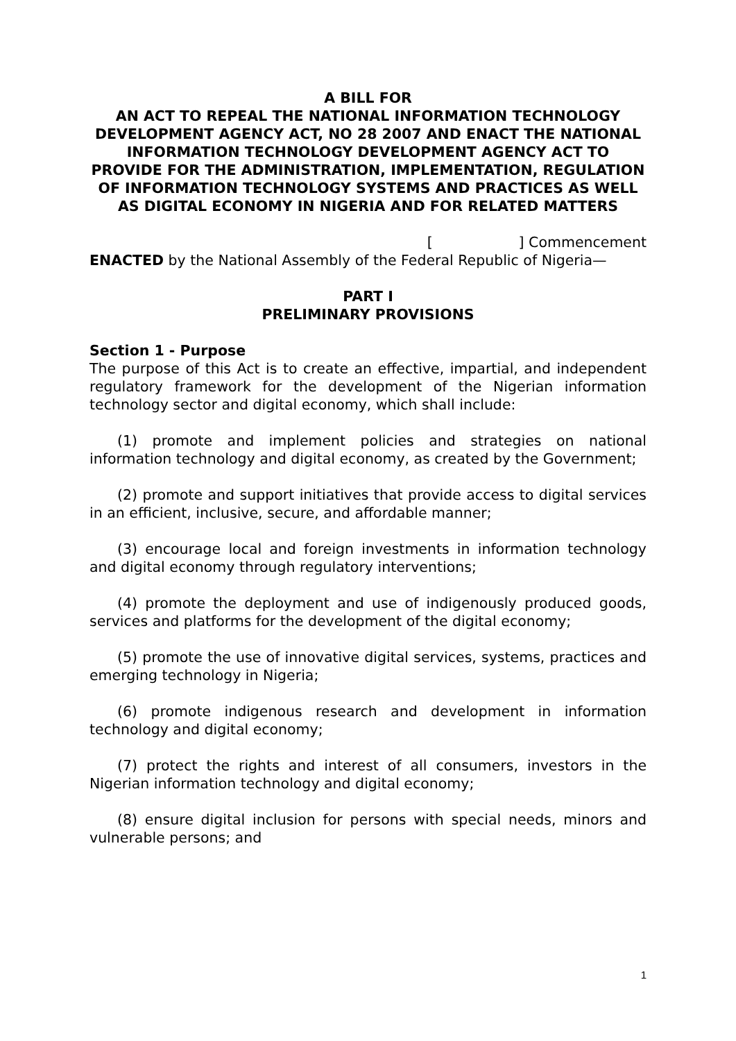A BILL FOR
AN ACT TO REPEAL THE NATIONAL INFORMATION TECHNOLOGY DEVELOPMENT AGENCY ACT, NO 28 2007 AND ENACT THE NATIONAL INFORMATION TECHNOLOGY DEVELOPMENT AGENCY ACT TO PROVIDE FOR THE ADMINISTRATION, IMPLEMENTATION, REGULATION OF INFORMATION TECHNOLOGY SYSTEMS AND PRACTICES AS WELL AS DIGITAL ECONOMY IN NIGERIA AND FOR RELATED MATTERS
[ ] Commencement
ENACTED by the National Assembly of the Federal Republic of Nigeria—
PART I
PRELIMINARY PROVISIONS
Section 1 - Purpose
The purpose of this Act is to create an effective, impartial, and independent regulatory framework for the development of the Nigerian information technology sector and digital economy, which shall include:
(1) promote and implement policies and strategies on national information technology and digital economy, as created by the Government;
(2) promote and support initiatives that provide access to digital services in an efficient, inclusive, secure, and affordable manner;
(3) encourage local and foreign investments in information technology and digital economy through regulatory interventions;
(4) promote the deployment and use of indigenously produced goods, services and platforms for the development of the digital economy;
(5) promote the use of innovative digital services, systems, practices and emerging technology in Nigeria;
(6) promote indigenous research and development in information technology and digital economy;
(7) protect the rights and interest of all consumers, investors in the Nigerian information technology and digital economy;
(8) ensure digital inclusion for persons with special needs, minors and vulnerable persons; and
1